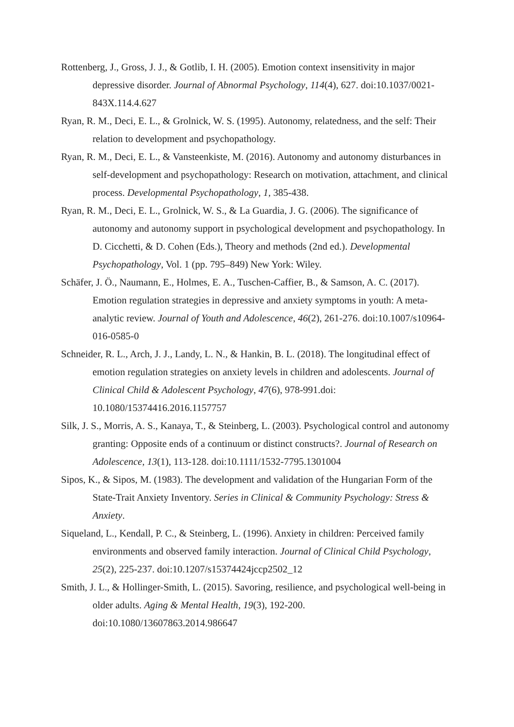Rottenberg, J., Gross, J. J., & Gotlib, I. H. (2005). Emotion context insensitivity in major depressive disorder. Journal of Abnormal Psychology, 114(4), 627. doi:10.1037/0021-843X.114.4.627
Ryan, R. M., Deci, E. L., & Grolnick, W. S. (1995). Autonomy, relatedness, and the self: Their relation to development and psychopathology.
Ryan, R. M., Deci, E. L., & Vansteenkiste, M. (2016). Autonomy and autonomy disturbances in self-development and psychopathology: Research on motivation, attachment, and clinical process. Developmental Psychopathology, 1, 385-438.
Ryan, R. M., Deci, E. L., Grolnick, W. S., & La Guardia, J. G. (2006). The significance of autonomy and autonomy support in psychological development and psychopathology. In D. Cicchetti, & D. Cohen (Eds.), Theory and methods (2nd ed.). Developmental Psychopathology, Vol. 1 (pp. 795–849) New York: Wiley.
Schäfer, J. Ö., Naumann, E., Holmes, E. A., Tuschen-Caffier, B., & Samson, A. C. (2017). Emotion regulation strategies in depressive and anxiety symptoms in youth: A meta-analytic review. Journal of Youth and Adolescence, 46(2), 261-276. doi:10.1007/s10964-016-0585-0
Schneider, R. L., Arch, J. J., Landy, L. N., & Hankin, B. L. (2018). The longitudinal effect of emotion regulation strategies on anxiety levels in children and adolescents. Journal of Clinical Child & Adolescent Psychology, 47(6), 978-991.doi: 10.1080/15374416.2016.1157757
Silk, J. S., Morris, A. S., Kanaya, T., & Steinberg, L. (2003). Psychological control and autonomy granting: Opposite ends of a continuum or distinct constructs?. Journal of Research on Adolescence, 13(1), 113-128. doi:10.1111/1532-7795.1301004
Sipos, K., & Sipos, M. (1983). The development and validation of the Hungarian Form of the State-Trait Anxiety Inventory. Series in Clinical & Community Psychology: Stress & Anxiety.
Siqueland, L., Kendall, P. C., & Steinberg, L. (1996). Anxiety in children: Perceived family environments and observed family interaction. Journal of Clinical Child Psychology, 25(2), 225-237. doi:10.1207/s15374424jccp2502_12
Smith, J. L., & Hollinger-Smith, L. (2015). Savoring, resilience, and psychological well-being in older adults. Aging & Mental Health, 19(3), 192-200. doi:10.1080/13607863.2014.986647